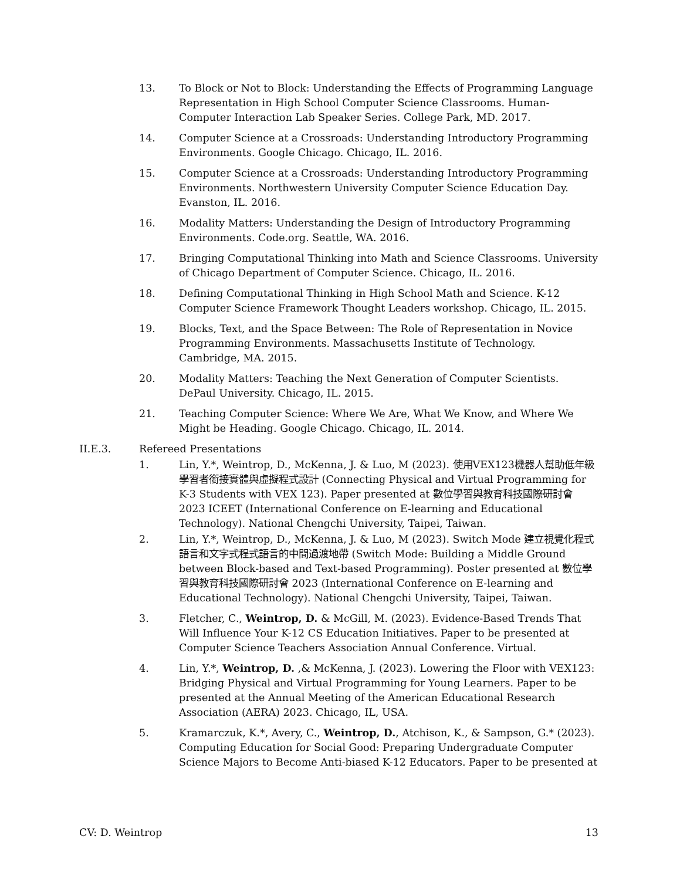13. To Block or Not to Block: Understanding the Effects of Programming Language Representation in High School Computer Science Classrooms. Human-Computer Interaction Lab Speaker Series. College Park, MD. 2017.
14. Computer Science at a Crossroads: Understanding Introductory Programming Environments. Google Chicago. Chicago, IL. 2016.
15. Computer Science at a Crossroads: Understanding Introductory Programming Environments. Northwestern University Computer Science Education Day. Evanston, IL. 2016.
16. Modality Matters: Understanding the Design of Introductory Programming Environments. Code.org. Seattle, WA. 2016.
17. Bringing Computational Thinking into Math and Science Classrooms. University of Chicago Department of Computer Science. Chicago, IL. 2016.
18. Defining Computational Thinking in High School Math and Science. K-12 Computer Science Framework Thought Leaders workshop. Chicago, IL. 2015.
19. Blocks, Text, and the Space Between: The Role of Representation in Novice Programming Environments. Massachusetts Institute of Technology. Cambridge, MA. 2015.
20. Modality Matters: Teaching the Next Generation of Computer Scientists. DePaul University. Chicago, IL. 2015.
21. Teaching Computer Science: Where We Are, What We Know, and Where We Might be Heading. Google Chicago. Chicago, IL. 2014.
II.E.3. Refereed Presentations
1. Lin, Y.*, Weintrop, D., McKenna, J. & Luo, M (2023). 使用VEX123機器人幫助低年級學習者銜接實體與虛擬程式設計 (Connecting Physical and Virtual Programming for K-3 Students with VEX 123). Paper presented at 數位學習與教育科技國際研討會 2023 ICEET (International Conference on E-learning and Educational Technology). National Chengchi University, Taipei, Taiwan.
2. Lin, Y.*, Weintrop, D., McKenna, J. & Luo, M (2023). Switch Mode 建立視覺化程式語言和文字式程式語言的中間過渡地帶 (Switch Mode: Building a Middle Ground between Block-based and Text-based Programming). Poster presented at 數位學習與教育科技國際研討會 2023 (International Conference on E-learning and Educational Technology). National Chengchi University, Taipei, Taiwan.
3. Fletcher, C., Weintrop, D. & McGill, M. (2023). Evidence-Based Trends That Will Influence Your K-12 CS Education Initiatives. Paper to be presented at Computer Science Teachers Association Annual Conference. Virtual.
4. Lin, Y.*, Weintrop, D. ,& McKenna, J. (2023). Lowering the Floor with VEX123: Bridging Physical and Virtual Programming for Young Learners. Paper to be presented at the Annual Meeting of the American Educational Research Association (AERA) 2023. Chicago, IL, USA.
5. Kramarczuk, K.*, Avery, C., Weintrop, D., Atchison, K., & Sampson, G.* (2023). Computing Education for Social Good: Preparing Undergraduate Computer Science Majors to Become Anti-biased K-12 Educators. Paper to be presented at
CV: D. Weintrop 13